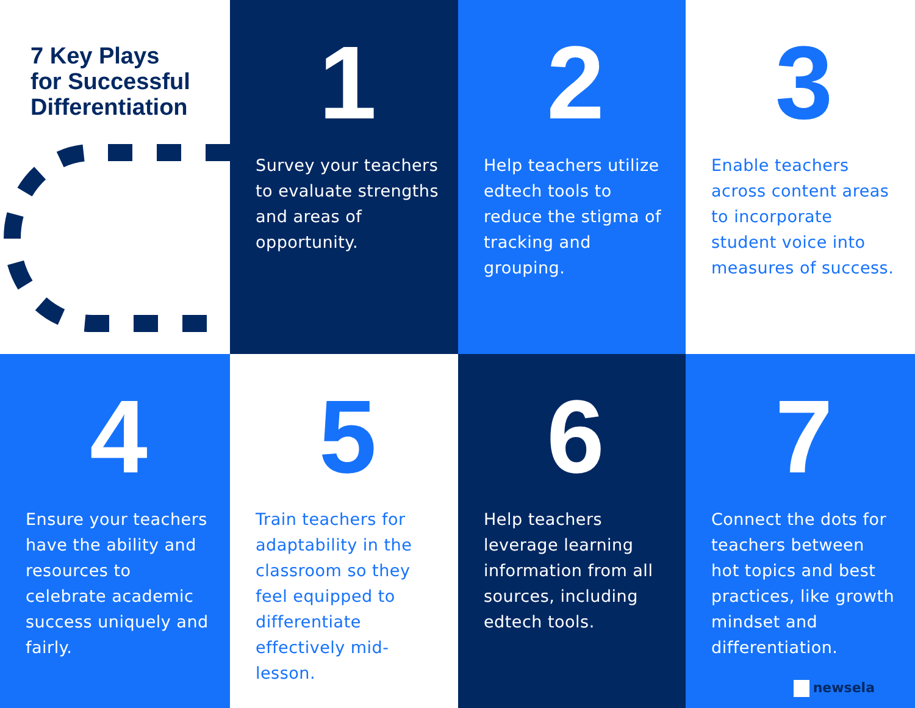7 Key Plays
for Successful
Differentiation
1
Survey your teachers to evaluate strengths and areas of opportunity.
2
Help teachers utilize edtech tools to reduce the stigma of tracking and grouping.
3
Enable teachers across content areas to incorporate student voice into measures of success.
4
Ensure your teachers have the ability and resources to celebrate academic success uniquely and fairly.
5
Train teachers for adaptability in the classroom so they feel equipped to differentiate effectively mid-lesson.
6
Help teachers leverage learning information from all sources, including edtech tools.
7
Connect the dots for teachers between hot topics and best practices, like growth mindset and differentiation.
newsela